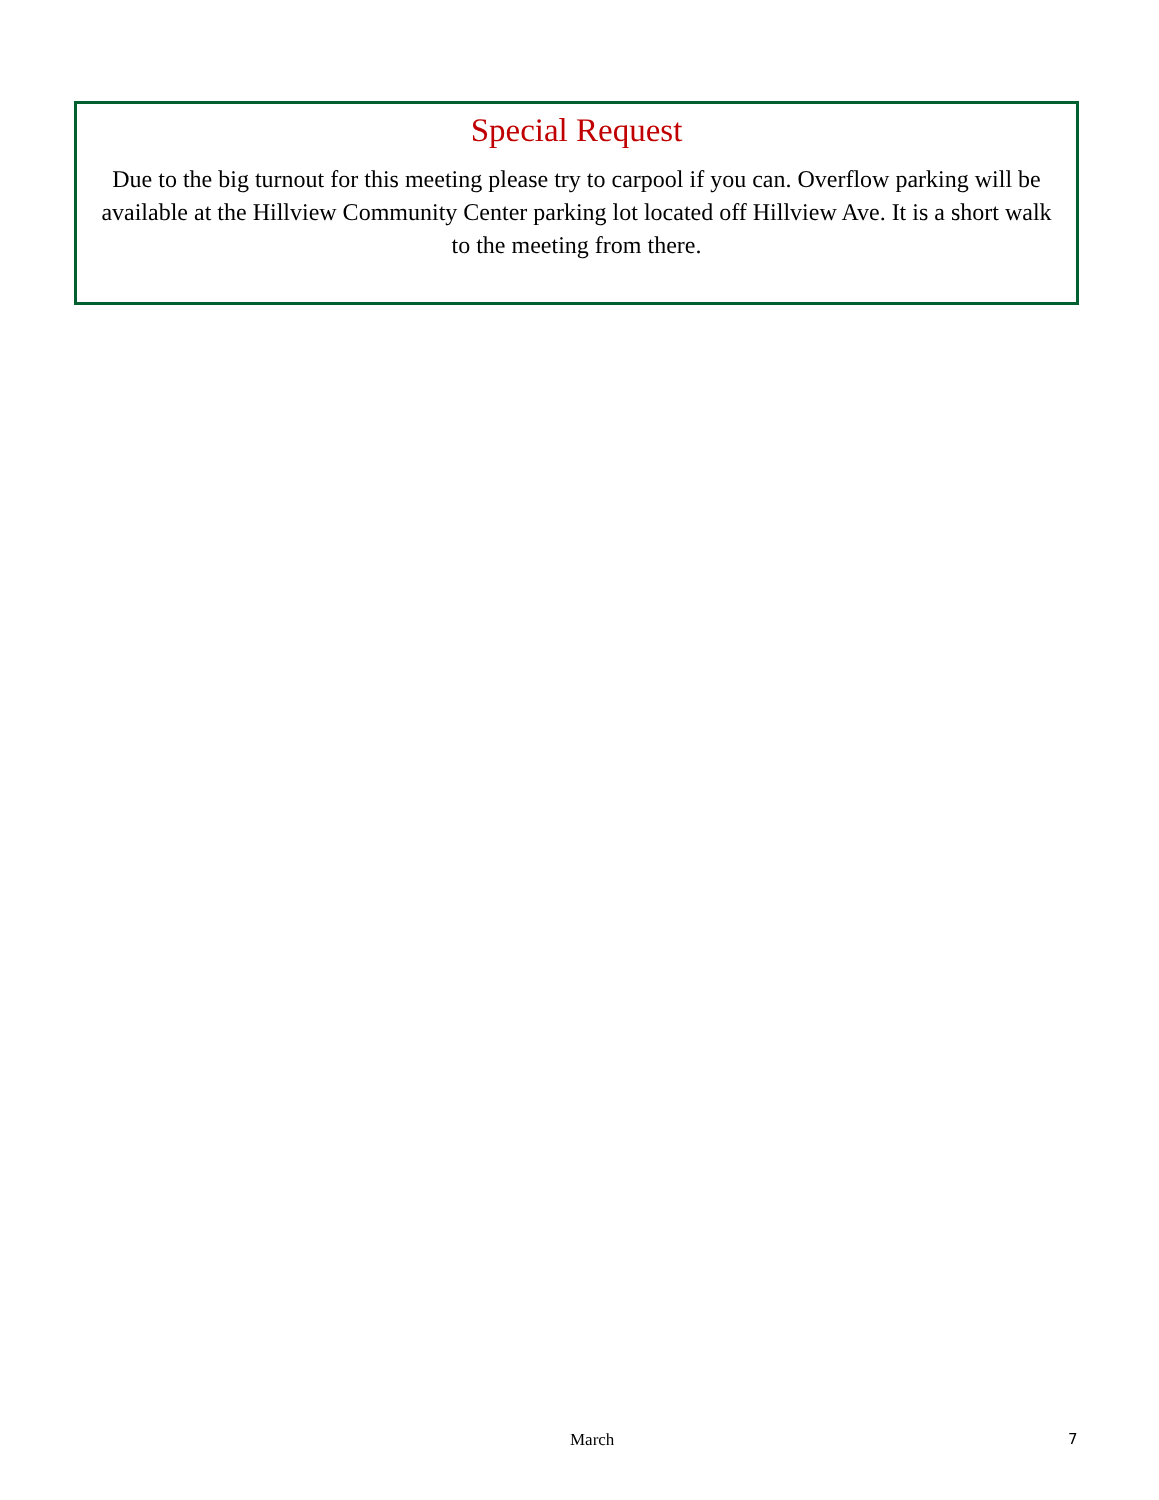Special Request
Due to the big turnout for this meeting please try to carpool if you can. Overflow parking will be available at the Hillview Community Center parking lot located off Hillview Ave. It is a short walk to the meeting from there.
March 7